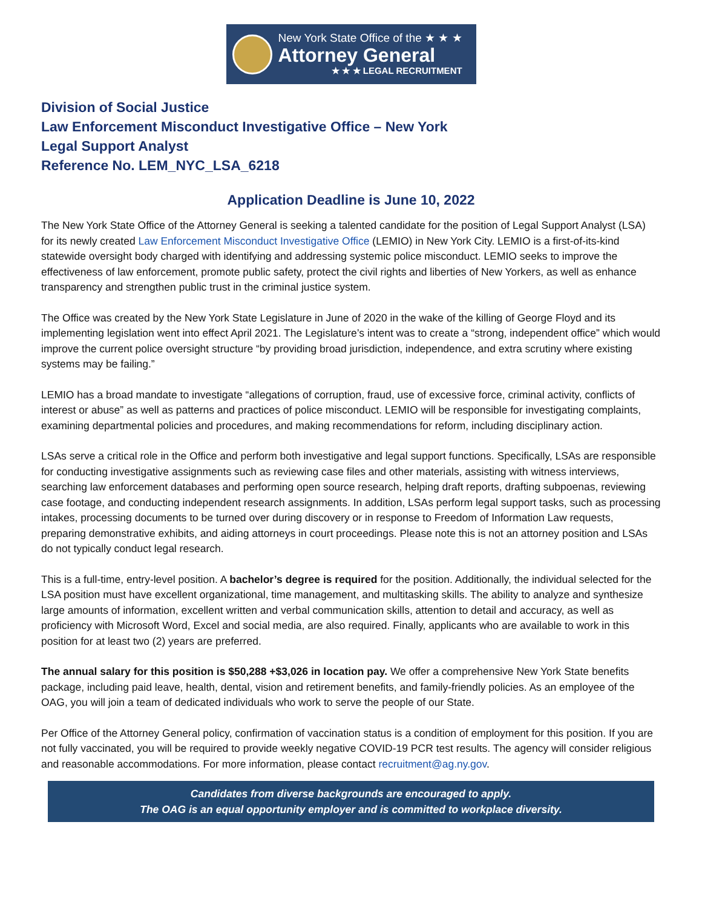New York State Office of the ★ ★ ★
Attorney General
★ ★ ★ LEGAL RECRUITMENT
Division of Social Justice
Law Enforcement Misconduct Investigative Office – New York
Legal Support Analyst
Reference No. LEM_NYC_LSA_6218
Application Deadline is June 10, 2022
The New York State Office of the Attorney General is seeking a talented candidate for the position of Legal Support Analyst (LSA) for its newly created Law Enforcement Misconduct Investigative Office (LEMIO) in New York City. LEMIO is a first-of-its-kind statewide oversight body charged with identifying and addressing systemic police misconduct. LEMIO seeks to improve the effectiveness of law enforcement, promote public safety, protect the civil rights and liberties of New Yorkers, as well as enhance transparency and strengthen public trust in the criminal justice system.
The Office was created by the New York State Legislature in June of 2020 in the wake of the killing of George Floyd and its implementing legislation went into effect April 2021. The Legislature’s intent was to create a “strong, independent office” which would improve the current police oversight structure “by providing broad jurisdiction, independence, and extra scrutiny where existing systems may be failing.”
LEMIO has a broad mandate to investigate “allegations of corruption, fraud, use of excessive force, criminal activity, conflicts of interest or abuse” as well as patterns and practices of police misconduct. LEMIO will be responsible for investigating complaints, examining departmental policies and procedures, and making recommendations for reform, including disciplinary action.
LSAs serve a critical role in the Office and perform both investigative and legal support functions. Specifically, LSAs are responsible for conducting investigative assignments such as reviewing case files and other materials, assisting with witness interviews, searching law enforcement databases and performing open source research, helping draft reports, drafting subpoenas, reviewing case footage, and conducting independent research assignments. In addition, LSAs perform legal support tasks, such as processing intakes, processing documents to be turned over during discovery or in response to Freedom of Information Law requests, preparing demonstrative exhibits, and aiding attorneys in court proceedings. Please note this is not an attorney position and LSAs do not typically conduct legal research.
This is a full-time, entry-level position. A bachelor’s degree is required for the position. Additionally, the individual selected for the LSA position must have excellent organizational, time management, and multitasking skills. The ability to analyze and synthesize large amounts of information, excellent written and verbal communication skills, attention to detail and accuracy, as well as proficiency with Microsoft Word, Excel and social media, are also required. Finally, applicants who are available to work in this position for at least two (2) years are preferred.
The annual salary for this position is $50,288 +$3,026 in location pay. We offer a comprehensive New York State benefits package, including paid leave, health, dental, vision and retirement benefits, and family-friendly policies. As an employee of the OAG, you will join a team of dedicated individuals who work to serve the people of our State.
Per Office of the Attorney General policy, confirmation of vaccination status is a condition of employment for this position. If you are not fully vaccinated, you will be required to provide weekly negative COVID-19 PCR test results. The agency will consider religious and reasonable accommodations. For more information, please contact recruitment@ag.ny.gov.
Candidates from diverse backgrounds are encouraged to apply.
The OAG is an equal opportunity employer and is committed to workplace diversity.